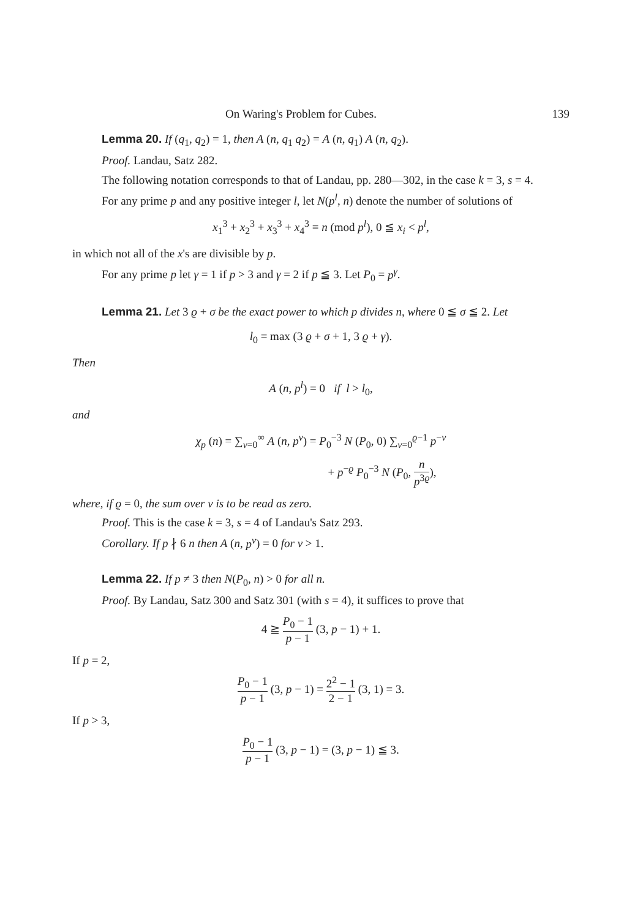On Waring's Problem for Cubes. 139
Lemma 20. If (q<sub>1</sub>, q<sub>2</sub>) = 1, then A (n, q<sub>1</sub> q<sub>2</sub>) = A (n, q<sub>1</sub>) A (n, q<sub>2</sub>).
Proof. Landau, Satz 282.
The following notation corresponds to that of Landau, pp. 280—302, in the case k = 3, s = 4.
For any prime p and any positive integer l, let N(p<sup>l</sup>, n) denote the number of solutions of
x<sub>1</sub><sup>3</sup> + x<sub>2</sub><sup>3</sup> + x<sub>3</sub><sup>3</sup> + x<sub>4</sub><sup>3</sup> ≡ n (mod p<sup>l</sup>), 0 ≦ x<sub>i</sub> < p<sup>l</sup>,
in which not all of the x's are divisible by p.
For any prime p let γ = 1 if p > 3 and γ = 2 if p ≦ 3. Let P<sub>0</sub> = p<sup>γ</sup>.
Lemma 21. Let 3 ϱ + σ be the exact power to which p divides n, where 0 ≦ σ ≦ 2. Let
l<sub>0</sub> = max (3 ϱ + σ + 1, 3 ϱ + γ).
Then
A (n, p<sup>l</sup>) = 0 if l > l<sub>0</sub>,
and
χ<sub>p</sub> (n) = ∑<sub>ν=0</sub><sup>∞</sup> A (n, p<sup>ν</sup>) = P<sub>0</sub><sup>−3</sup> N (P<sub>0</sub>, 0) ∑<sub>v=0</sub><sup>ϱ−1</sup> p<sup>−v</sup>
+ p<sup>−ϱ</sup> P<sub>0</sub><sup>−3</sup> N (P<sub>0</sub>, n p<sup>3ϱ</sup>),
where, if ϱ = 0, the sum over v is to be read as zero.
Proof. This is the case k = 3, s = 4 of Landau's Satz 293.
Corollary. If p ∤ 6 n then A (n, p<sup>ν</sup>) = 0 for ν > 1.
Lemma 22. If p ≠ 3 then N(P<sub>0</sub>, n) > 0 for all n.
Proof. By Landau, Satz 300 and Satz 301 (with s = 4), it suffices to prove that
4 ≧ P<sub>0</sub> − 1 p − 1 (3, p − 1) + 1.
If p = 2,
P<sub>0</sub> − 1 p − 1 (3, p − 1) = 2<sup>2</sup> − 1 2 − 1 (3, 1) = 3.
If p > 3,
P<sub>0</sub> − 1 p − 1 (3, p − 1) = (3, p − 1) ≦ 3.